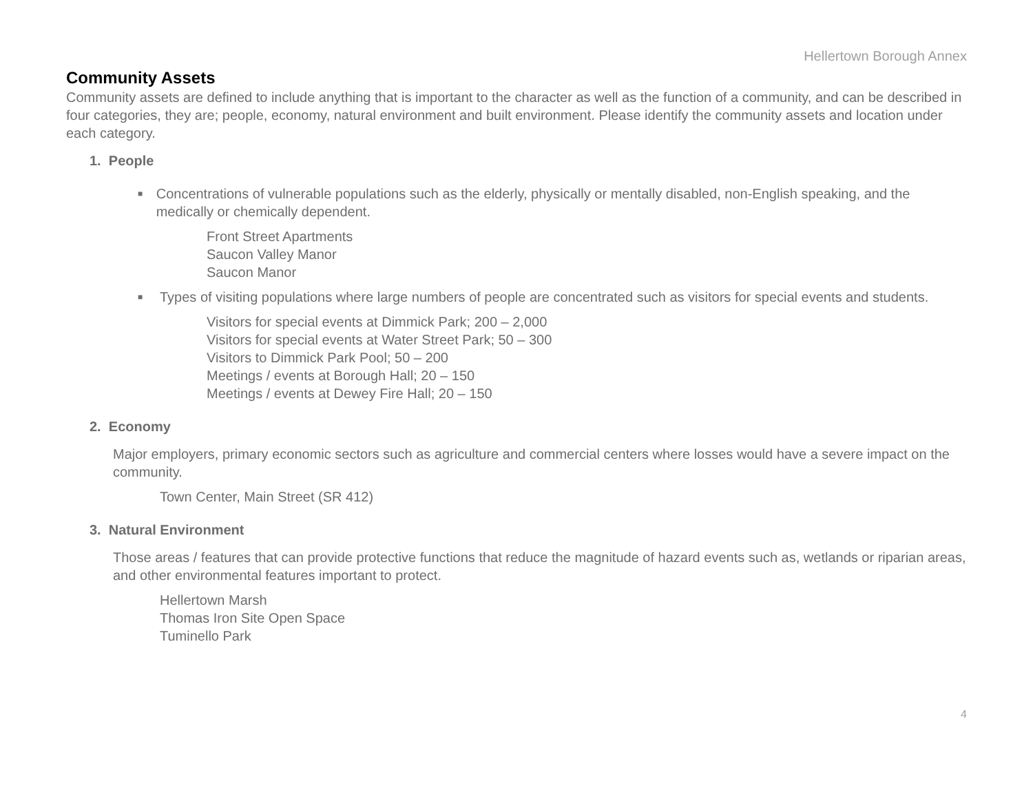Hellertown Borough Annex
Community Assets
Community assets are defined to include anything that is important to the character as well as the function of a community, and can be described in four categories, they are; people, economy, natural environment and built environment. Please identify the community assets and location under each category.
1. People
■
Concentrations of vulnerable populations such as the elderly, physically or mentally disabled, non-English speaking, and the medically or chemically dependent.
Front Street Apartments
Saucon Valley Manor
Saucon Manor
■
Types of visiting populations where large numbers of people are concentrated such as visitors for special events and students.
Visitors for special events at Dimmick Park; 200 – 2,000
Visitors for special events at Water Street Park; 50 – 300
Visitors to Dimmick Park Pool; 50 – 200
Meetings / events at Borough Hall; 20 – 150
Meetings / events at Dewey Fire Hall; 20 – 150
2. Economy
Major employers, primary economic sectors such as agriculture and commercial centers where losses would have a severe impact on the community.
Town Center, Main Street (SR 412)
3. Natural Environment
Those areas / features that can provide protective functions that reduce the magnitude of hazard events such as, wetlands or riparian areas, and other environmental features important to protect.
Hellertown Marsh
Thomas Iron Site Open Space
Tuminello Park
4